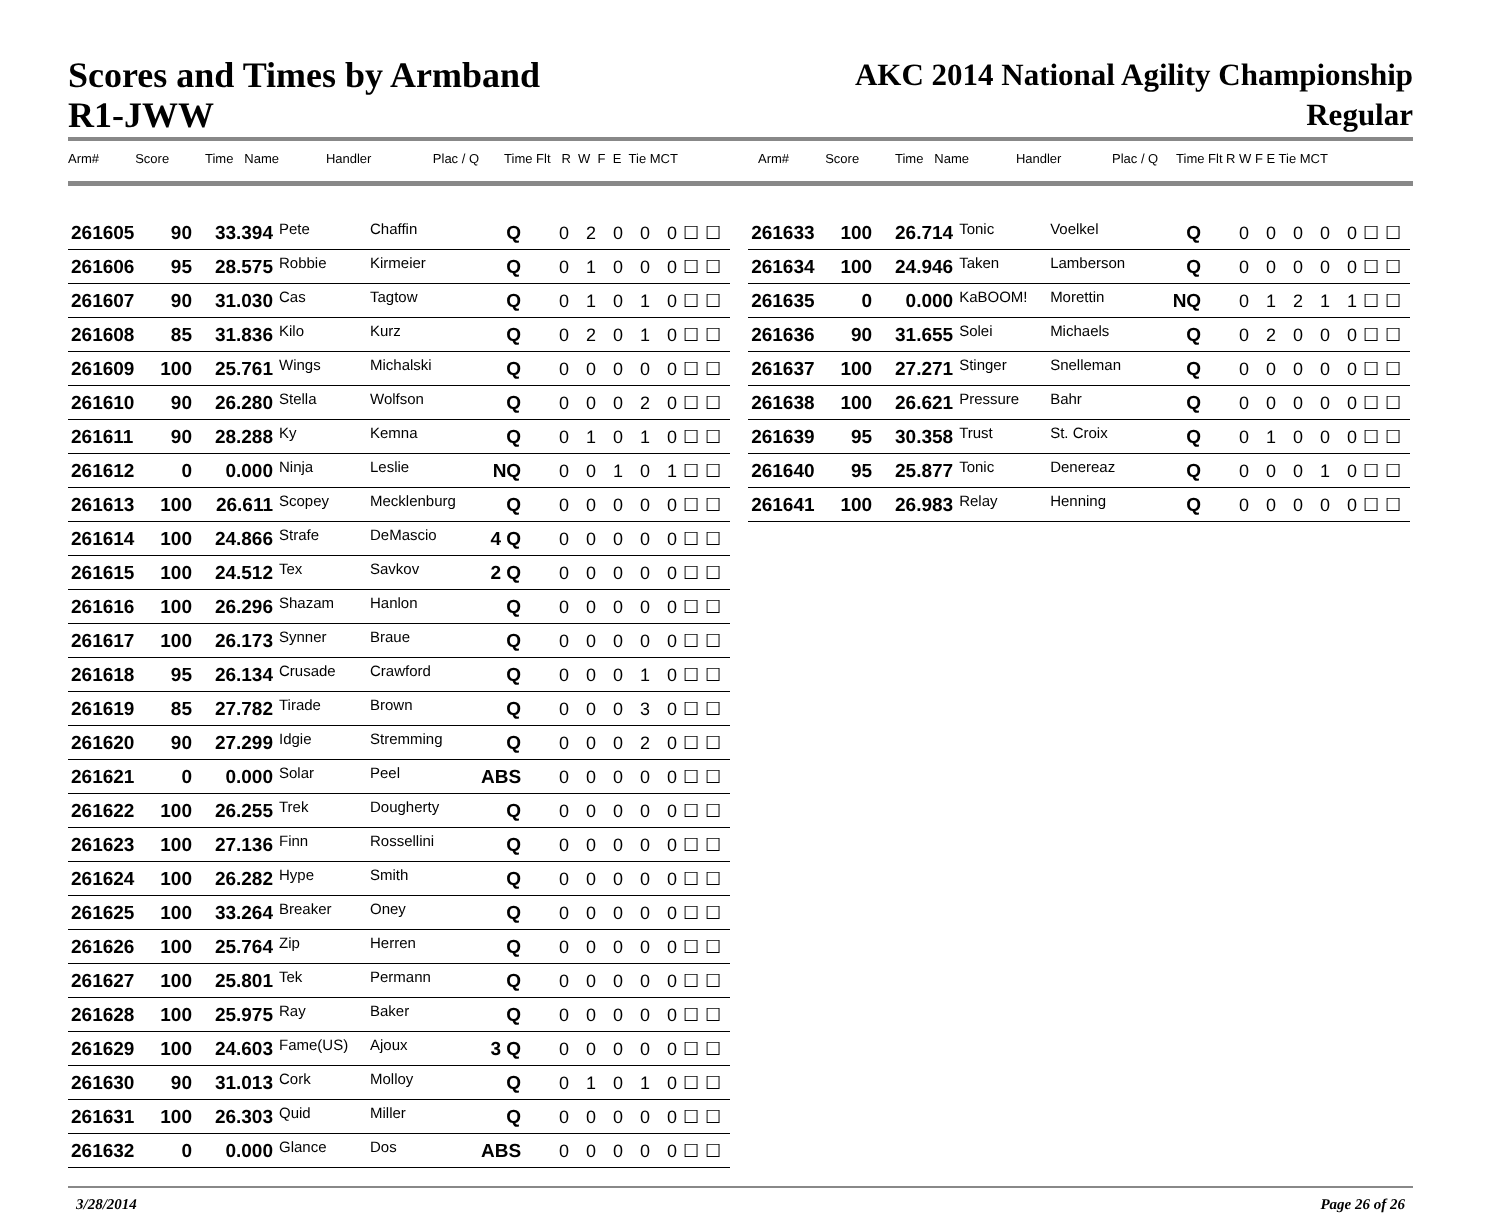Scores and Times by Armband
R1-JWW
AKC 2014 National Agility Championship
Regular
Arm# Score Time Name Handler Plac / Q Time Flt R W F E Tie MCT
Arm# Score Time Name Handler Plac / Q Time Flt R W F E Tie MCT
| 261605 | 90 | 33.394 | Pete | Chaffin | Q | 0 2 0 0 0☐☐ |
| 261606 | 95 | 28.575 | Robbie | Kirmeier | Q | 0 1 0 0 0☐☐ |
| 261607 | 90 | 31.030 | Cas | Tagtow | Q | 0 1 0 1 0☐☐ |
| 261608 | 85 | 31.836 | Kilo | Kurz | Q | 0 2 0 1 0☐☐ |
| 261609 | 100 | 25.761 | Wings | Michalski | Q | 0 0 0 0 0☐☐ |
| 261610 | 90 | 26.280 | Stella | Wolfson | Q | 0 0 0 2 0☐☐ |
| 261611 | 90 | 28.288 | Ky | Kemna | Q | 0 1 0 1 0☐☐ |
| 261612 | 0 | 0.000 | Ninja | Leslie | NQ | 0 0 1 0 1☐☐ |
| 261613 | 100 | 26.611 | Scopey | Mecklenburg | Q | 0 0 0 0 0☐☐ |
| 261614 | 100 | 24.866 | Strafe | DeMascio | 4 Q | 0 0 0 0 0☐☐ |
| 261615 | 100 | 24.512 | Tex | Savkov | 2 Q | 0 0 0 0 0☐☐ |
| 261616 | 100 | 26.296 | Shazam | Hanlon | Q | 0 0 0 0 0☐☐ |
| 261617 | 100 | 26.173 | Synner | Braue | Q | 0 0 0 0 0☐☐ |
| 261618 | 95 | 26.134 | Crusade | Crawford | Q | 0 0 0 1 0☐☐ |
| 261619 | 85 | 27.782 | Tirade | Brown | Q | 0 0 0 3 0☐☐ |
| 261620 | 90 | 27.299 | Idgie | Stremming | Q | 0 0 0 2 0☐☐ |
| 261621 | 0 | 0.000 | Solar | Peel | ABS | 0 0 0 0 0☐☐ |
| 261622 | 100 | 26.255 | Trek | Dougherty | Q | 0 0 0 0 0☐☐ |
| 261623 | 100 | 27.136 | Finn | Rossellini | Q | 0 0 0 0 0☐☐ |
| 261624 | 100 | 26.282 | Hype | Smith | Q | 0 0 0 0 0☐☐ |
| 261625 | 100 | 33.264 | Breaker | Oney | Q | 0 0 0 0 0☐☐ |
| 261626 | 100 | 25.764 | Zip | Herren | Q | 0 0 0 0 0☐☐ |
| 261627 | 100 | 25.801 | Tek | Permann | Q | 0 0 0 0 0☐☐ |
| 261628 | 100 | 25.975 | Ray | Baker | Q | 0 0 0 0 0☐☐ |
| 261629 | 100 | 24.603 | Fame(US) | Ajoux | 3 Q | 0 0 0 0 0☐☐ |
| 261630 | 90 | 31.013 | Cork | Molloy | Q | 0 1 0 1 0☐☐ |
| 261631 | 100 | 26.303 | Quid | Miller | Q | 0 0 0 0 0☐☐ |
| 261632 | 0 | 0.000 | Glance | Dos | ABS | 0 0 0 0 0☐☐ |
| 261633 | 100 | 26.714 | Tonic | Voelkel | Q | 0 0 0 0 0☐☐ |
| 261634 | 100 | 24.946 | Taken | Lamberson | Q | 0 0 0 0 0☐☐ |
| 261635 | 0 | 0.000 | KaBOOM! | Morettin | NQ | 0 1 2 1 1☐☐ |
| 261636 | 90 | 31.655 | Solei | Michaels | Q | 0 2 0 0 0☐☐ |
| 261637 | 100 | 27.271 | Stinger | Snelleman | Q | 0 0 0 0 0☐☐ |
| 261638 | 100 | 26.621 | Pressure | Bahr | Q | 0 0 0 0 0☐☐ |
| 261639 | 95 | 30.358 | Trust | St. Croix | Q | 0 1 0 0 0☐☐ |
| 261640 | 95 | 25.877 | Tonic | Denereaz | Q | 0 0 0 1 0☐☐ |
| 261641 | 100 | 26.983 | Relay | Henning | Q | 0 0 0 0 0☐☐ |
3/28/2014 Page 26 of 26